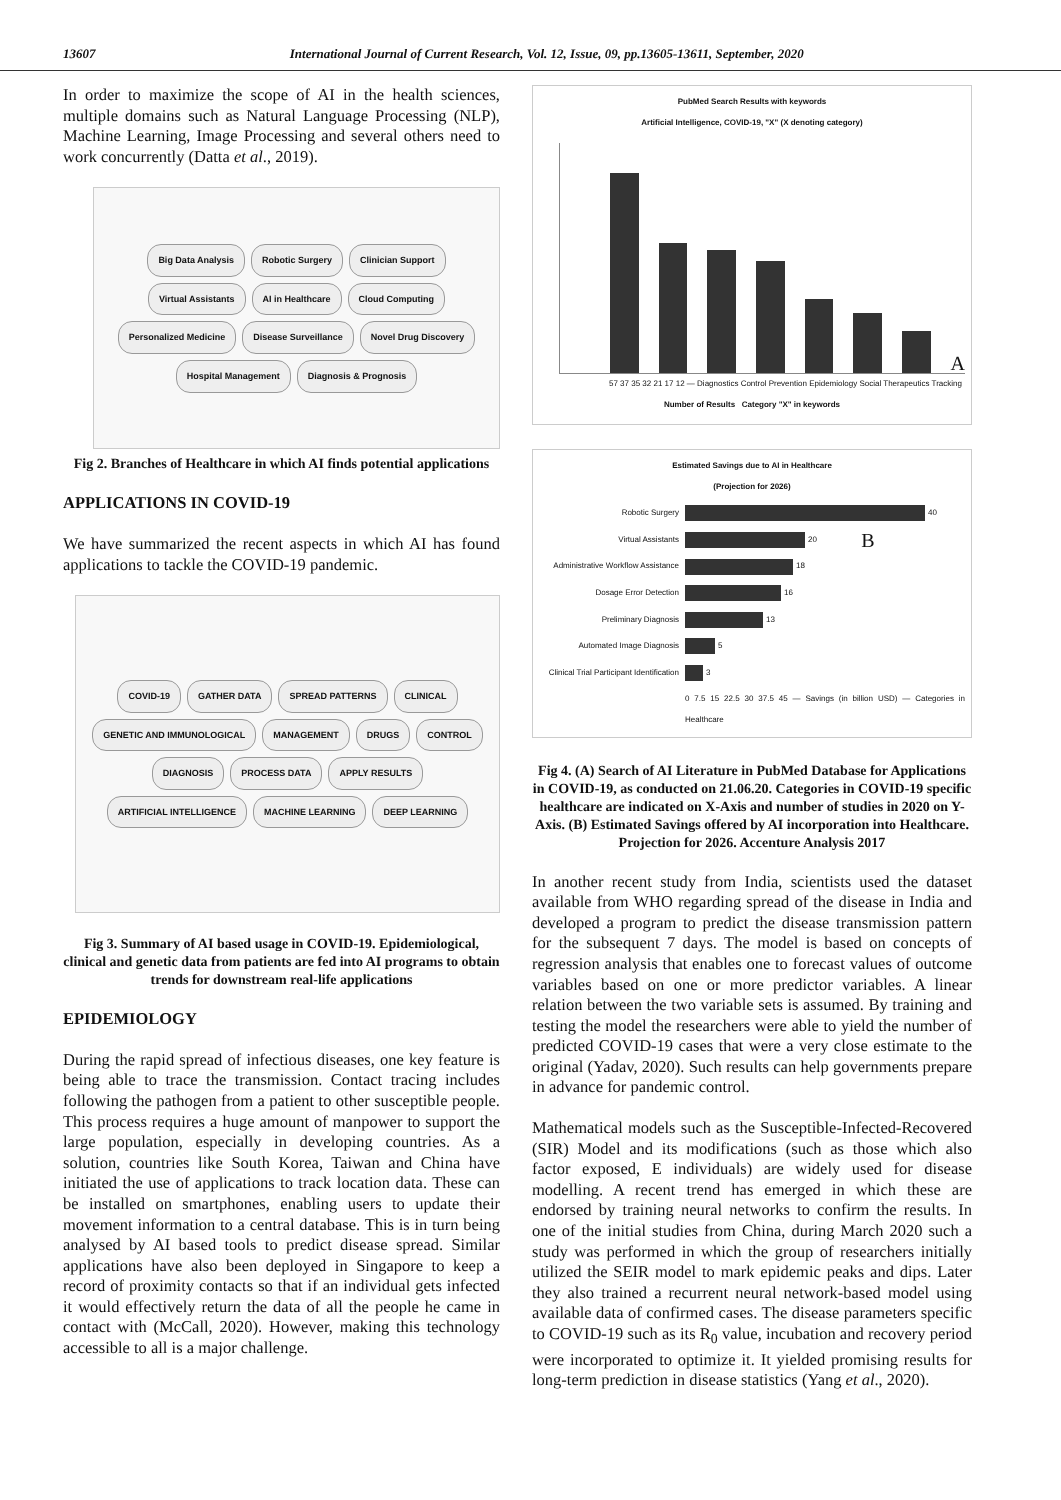13607 International Journal of Current Research, Vol. 12, Issue, 09, pp.13605-13611, September, 2020
In order to maximize the scope of AI in the health sciences, multiple domains such as Natural Language Processing (NLP), Machine Learning, Image Processing and several others need to work concurrently (Datta et al., 2019).
Big Data Analysis Robotic Surgery Clinician Support Virtual Assistants AI in Healthcare Cloud Computing Personalized Medicine Disease Surveillance Novel Drug Discovery Hospital Management Diagnosis & Prognosis
Fig 2. Branches of Healthcare in which AI finds potential applications
APPLICATIONS IN COVID-19
We have summarized the recent aspects in which AI has found applications to tackle the COVID-19 pandemic.
COVID-19 GATHER DATA SPREAD PATTERNS CLINICAL GENETIC AND IMMUNOLOGICAL MANAGEMENT DRUGS CONTROL DIAGNOSIS PROCESS DATA APPLY RESULTS ARTIFICIAL INTELLIGENCE MACHINE LEARNING DEEP LEARNING
Fig 3. Summary of AI based usage in COVID-19. Epidemiological, clinical and genetic data from patients are fed into AI programs to obtain trends for downstream real-life applications
EPIDEMIOLOGY
During the rapid spread of infectious diseases, one key feature is being able to trace the transmission. Contact tracing includes following the pathogen from a patient to other susceptible people. This process requires a huge amount of manpower to support the large population, especially in developing countries. As a solution, countries like South Korea, Taiwan and China have initiated the use of applications to track location data. These can be installed on smartphones, enabling users to update their movement information to a central database. This is in turn being analysed by AI based tools to predict disease spread. Similar applications have also been deployed in Singapore to keep a record of proximity contacts so that if an individual gets infected it would effectively return the data of all the people he came in contact with (McCall, 2020). However, making this technology accessible to all is a major challenge.
PubMed Search Results with keywords
Artificial Intelligence, COVID-19, "X" (X denoting category)
A
57 37 35 32 21 17 12 — Diagnostics Control Prevention Epidemiology Social Therapeutics Tracking
Number of Results Category "X" in keywords
Estimated Savings due to AI in Healthcare
(Projection for 2026)
Robotic Surgery 40
Virtual Assistants 20 B
Administrative Workflow Assistance 18
Dosage Error Detection 16
Preliminary Diagnosis 13
Automated Image Diagnosis 5
Clinical Trial Participant Identification 3
0 7.5 15 22.5 30 37.5 45 — Savings (in billion USD) — Categories in Healthcare
Fig 4. (A) Search of AI Literature in PubMed Database for Applications in COVID-19, as conducted on 21.06.20. Categories in COVID-19 specific healthcare are indicated on X-Axis and number of studies in 2020 on Y-Axis. (B) Estimated Savings offered by AI incorporation into Healthcare. Projection for 2026. Accenture Analysis 2017
In another recent study from India, scientists used the dataset available from WHO regarding spread of the disease in India and developed a program to predict the disease transmission pattern for the subsequent 7 days. The model is based on concepts of regression analysis that enables one to forecast values of outcome variables based on one or more predictor variables. A linear relation between the two variable sets is assumed. By training and testing the model the researchers were able to yield the number of predicted COVID-19 cases that were a very close estimate to the original (Yadav, 2020). Such results can help governments prepare in advance for pandemic control.
Mathematical models such as the Susceptible-Infected-Recovered (SIR) Model and its modifications (such as those which also factor exposed, E individuals) are widely used for disease modelling. A recent trend has emerged in which these are endorsed by training neural networks to confirm the results. In one of the initial studies from China, during March 2020 such a study was performed in which the group of researchers initially utilized the SEIR model to mark epidemic peaks and dips. Later they also trained a recurrent neural network-based model using available data of confirmed cases. The disease parameters specific to COVID-19 such as its R<sub>0</sub> value, incubation and recovery period were incorporated to optimize it. It yielded promising results for long-term prediction in disease statistics (Yang et al., 2020).